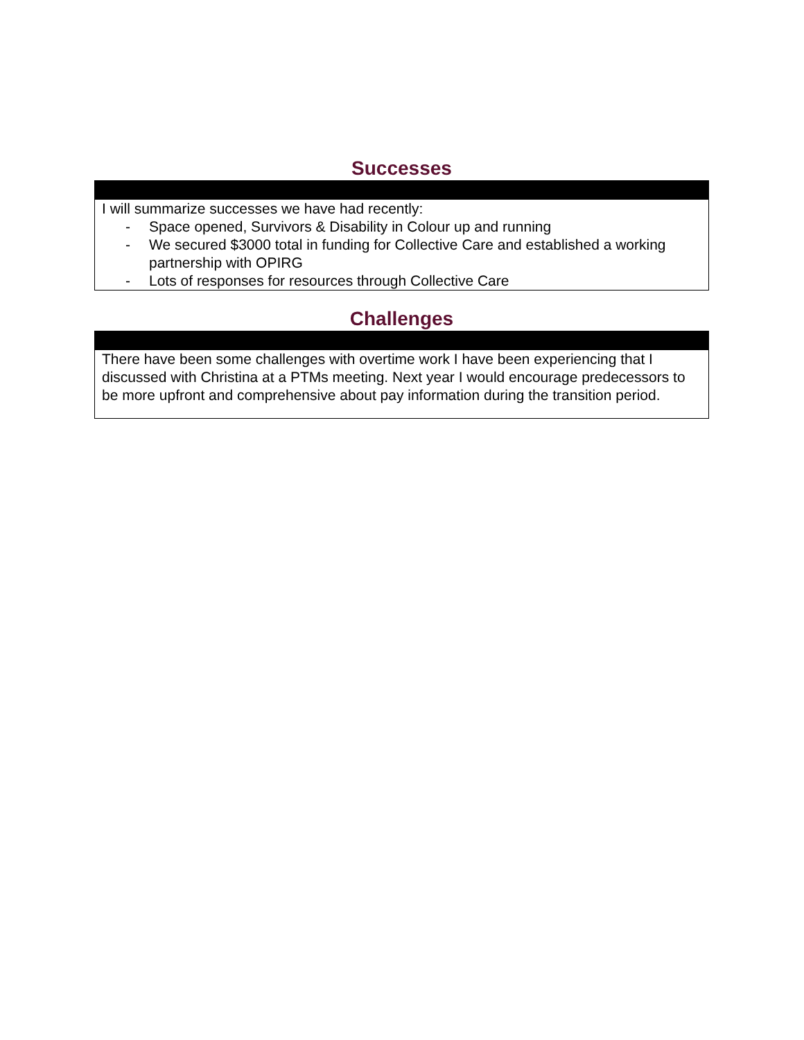Successes
I will summarize successes we have had recently:
- Space opened, Survivors & Disability in Colour up and running
- We secured $3000 total in funding for Collective Care and established a working partnership with OPIRG
- Lots of responses for resources through Collective Care
Challenges
There have been some challenges with overtime work I have been experiencing that I discussed with Christina at a PTMs meeting. Next year I would encourage predecessors to be more upfront and comprehensive about pay information during the transition period.